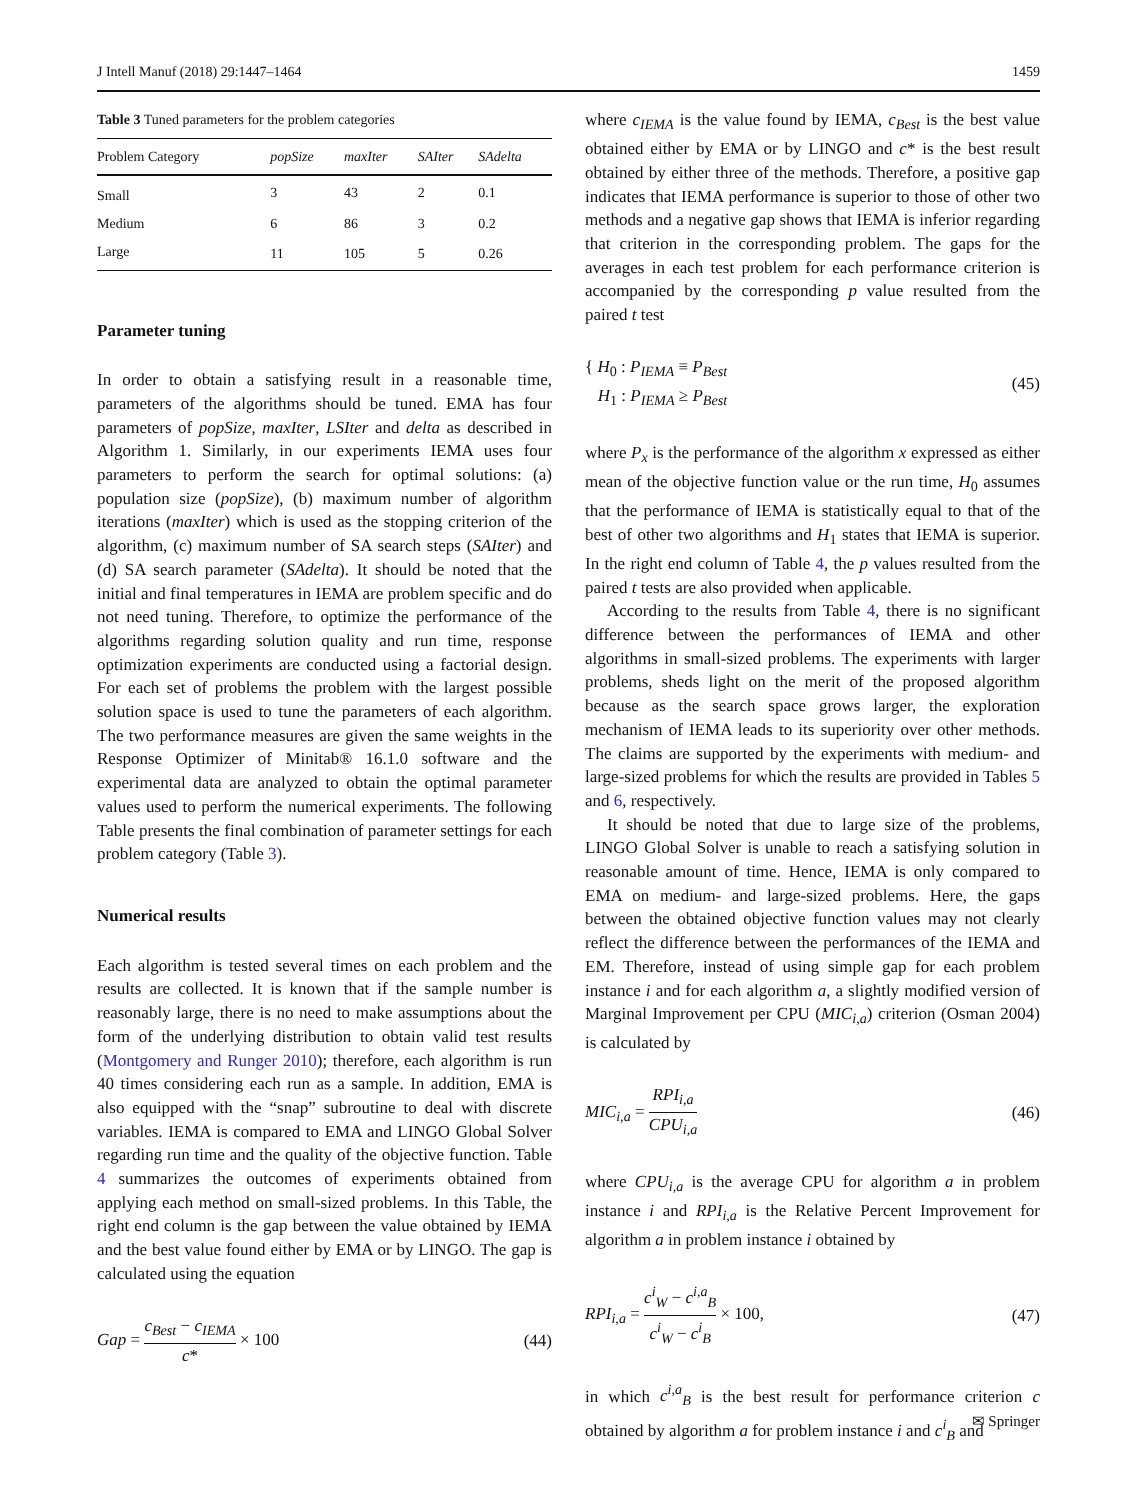J Intell Manuf (2018) 29:1447–1464 1459
Table 3 Tuned parameters for the problem categories
| Problem Category | popSize | maxIter | SAIter | SAdelta |
| --- | --- | --- | --- | --- |
| Small | 3 | 43 | 2 | 0.1 |
| Medium | 6 | 86 | 3 | 0.2 |
| Large | 11 | 105 | 5 | 0.26 |
Parameter tuning
In order to obtain a satisfying result in a reasonable time, parameters of the algorithms should be tuned. EMA has four parameters of popSize, maxIter, LSIter and delta as described in Algorithm 1. Similarly, in our experiments IEMA uses four parameters to perform the search for optimal solutions: (a) population size (popSize), (b) maximum number of algorithm iterations (maxIter) which is used as the stopping criterion of the algorithm, (c) maximum number of SA search steps (SAIter) and (d) SA search parameter (SAdelta). It should be noted that the initial and final temperatures in IEMA are problem specific and do not need tuning. Therefore, to optimize the performance of the algorithms regarding solution quality and run time, response optimization experiments are conducted using a factorial design. For each set of problems the problem with the largest possible solution space is used to tune the parameters of each algorithm. The two performance measures are given the same weights in the Response Optimizer of Minitab® 16.1.0 software and the experimental data are analyzed to obtain the optimal parameter values used to perform the numerical experiments. The following Table presents the final combination of parameter settings for each problem category (Table 3).
Numerical results
Each algorithm is tested several times on each problem and the results are collected. It is known that if the sample number is reasonably large, there is no need to make assumptions about the form of the underlying distribution to obtain valid test results (Montgomery and Runger 2010); therefore, each algorithm is run 40 times considering each run as a sample. In addition, EMA is also equipped with the “snap” subroutine to deal with discrete variables. IEMA is compared to EMA and LINGO Global Solver regarding run time and the quality of the objective function. Table 4 summarizes the outcomes of experiments obtained from applying each method on small-sized problems. In this Table, the right end column is the gap between the value obtained by IEMA and the best value found either by EMA or by LINGO. The gap is calculated using the equation
Gap = c<sub>Best</sub> − c<sub>IEMA</sub> c* × 100 (44)
where c<sub>IEMA</sub> is the value found by IEMA, c<sub>Best</sub> is the best value obtained either by EMA or by LINGO and c* is the best result obtained by either three of the methods. Therefore, a positive gap indicates that IEMA performance is superior to those of other two methods and a negative gap shows that IEMA is inferior regarding that criterion in the corresponding problem. The gaps for the averages in each test problem for each performance criterion is accompanied by the corresponding p value resulted from the paired t test
{ H<sub>0</sub> : P<sub>IEMA</sub> ≡ P<sub>Best</sub>
H<sub>1</sub> : P<sub>IEMA</sub> ≥ P<sub>Best</sub> (45)
where P<sub>x</sub> is the performance of the algorithm x expressed as either mean of the objective function value or the run time, H<sub>0</sub> assumes that the performance of IEMA is statistically equal to that of the best of other two algorithms and H<sub>1</sub> states that IEMA is superior. In the right end column of Table 4, the p values resulted from the paired t tests are also provided when applicable.
According to the results from Table 4, there is no significant difference between the performances of IEMA and other algorithms in small-sized problems. The experiments with larger problems, sheds light on the merit of the proposed algorithm because as the search space grows larger, the exploration mechanism of IEMA leads to its superiority over other methods. The claims are supported by the experiments with medium- and large-sized problems for which the results are provided in Tables 5 and 6, respectively.
It should be noted that due to large size of the problems, LINGO Global Solver is unable to reach a satisfying solution in reasonable amount of time. Hence, IEMA is only compared to EMA on medium- and large-sized problems. Here, the gaps between the obtained objective function values may not clearly reflect the difference between the performances of the IEMA and EM. Therefore, instead of using simple gap for each problem instance i and for each algorithm a, a slightly modified version of Marginal Improvement per CPU (MIC<sub>i,a</sub>) criterion (Osman 2004) is calculated by
MIC<sub>i,a</sub> = RPI<sub>i,a</sub> CPU<sub>i,a</sub> (46)
where CPU<sub>i,a</sub> is the average CPU for algorithm a in problem instance i and RPI<sub>i,a</sub> is the Relative Percent Improvement for algorithm a in problem instance i obtained by
RPI<sub>i,a</sub> = c<sup>i</sup><sub>W</sub> − c<sup>i,a</sup><sub>B</sub> c<sup>i</sup><sub>W</sub> − c<sup>i</sup><sub>B</sub> × 100, (47)
in which c<sup>i,a</sup><sub>B</sub> is the best result for performance criterion c obtained by algorithm a for problem instance i and c<sup>i</sup><sub>B</sub> and
✉ Springer